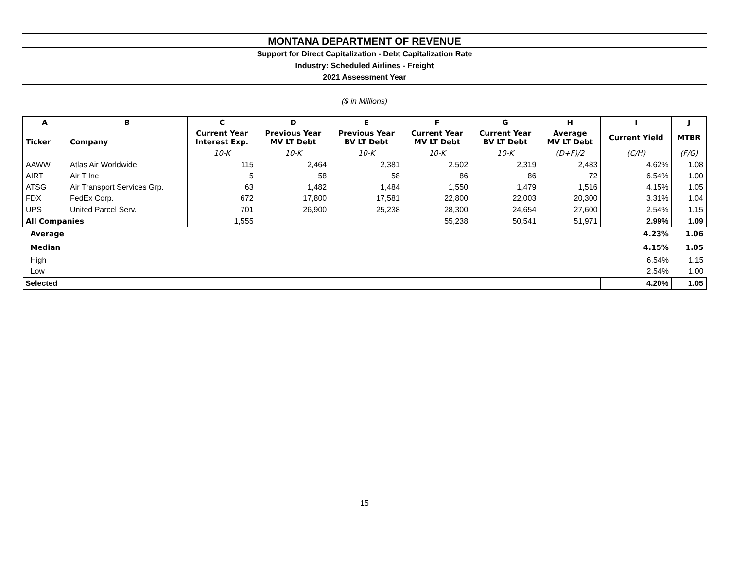MONTANA DEPARTMENT OF REVENUE
Support for Direct Capitalization - Debt Capitalization Rate
Industry: Scheduled Airlines - Freight
2021 Assessment Year
($ in Millions)
| A | B | C | D | E | F | G | H | I | J |
| Ticker | Company | Current Year Interest Exp. | Previous Year MV LT Debt | Previous Year BV LT Debt | Current Year MV LT Debt | Current Year BV LT Debt | Average MV LT Debt | Current Yield | MTBR |
| | | 10-K | 10-K | 10-K | 10-K | 10-K | (D+F)/2 | (C/H) | (F/G) |
| AAWW | Atlas Air Worldwide | 115 | 2,464 | 2,381 | 2,502 | 2,319 | 2,483 | 4.62% | 1.08 |
| AIRT | Air T Inc | 5 | 58 | 58 | 86 | 86 | 72 | 6.54% | 1.00 |
| ATSG | Air Transport Services Grp. | 63 | 1,482 | 1,484 | 1,550 | 1,479 | 1,516 | 4.15% | 1.05 |
| FDX | FedEx Corp. | 672 | 17,800 | 17,581 | 22,800 | 22,003 | 20,300 | 3.31% | 1.04 |
| UPS | United Parcel Serv. | 701 | 26,900 | 25,238 | 28,300 | 24,654 | 27,600 | 2.54% | 1.15 |
| All Companies | | 1,555 | | | 55,238 | 50,541 | 51,971 | 2.99% | 1.09 |
| Average | | | | | | | | 4.23% | 1.06 |
| Median | | | | | | | | 4.15% | 1.05 |
| High | | | | | | | | 6.54% | 1.15 |
| Low | | | | | | | | 2.54% | 1.00 |
| Selected | | | | | | | | 4.20% | 1.05 |
15